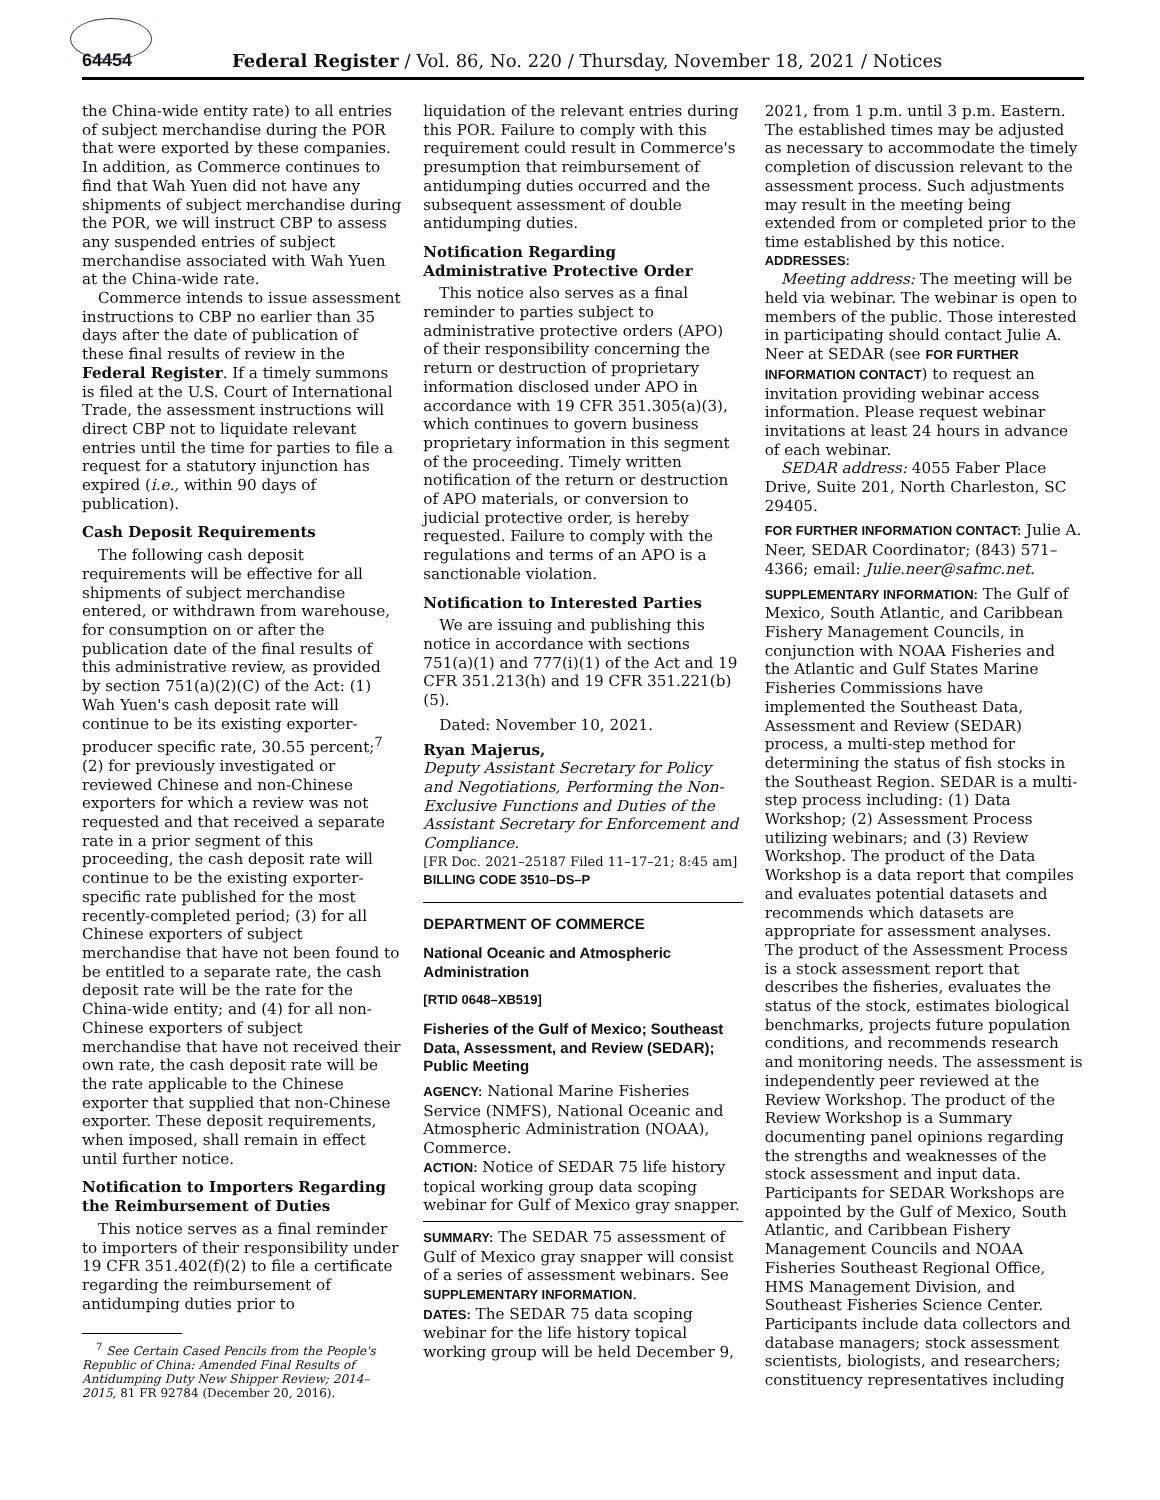64454 Federal Register / Vol. 86, No. 220 / Thursday, November 18, 2021 / Notices
the China-wide entity rate) to all entries of subject merchandise during the POR that were exported by these companies. In addition, as Commerce continues to find that Wah Yuen did not have any shipments of subject merchandise during the POR, we will instruct CBP to assess any suspended entries of subject merchandise associated with Wah Yuen at the China-wide rate.
Commerce intends to issue assessment instructions to CBP no earlier than 35 days after the date of publication of these final results of review in the Federal Register. If a timely summons is filed at the U.S. Court of International Trade, the assessment instructions will direct CBP not to liquidate relevant entries until the time for parties to file a request for a statutory injunction has expired (i.e., within 90 days of publication).
Cash Deposit Requirements
The following cash deposit requirements will be effective for all shipments of subject merchandise entered, or withdrawn from warehouse, for consumption on or after the publication date of the final results of this administrative review, as provided by section 751(a)(2)(C) of the Act: (1) Wah Yuen's cash deposit rate will continue to be its existing exporter-producer specific rate, 30.55 percent;<sup>7</sup> (2) for previously investigated or reviewed Chinese and non-Chinese exporters for which a review was not requested and that received a separate rate in a prior segment of this proceeding, the cash deposit rate will continue to be the existing exporter-specific rate published for the most recently-completed period; (3) for all Chinese exporters of subject merchandise that have not been found to be entitled to a separate rate, the cash deposit rate will be the rate for the China-wide entity; and (4) for all non-Chinese exporters of subject merchandise that have not received their own rate, the cash deposit rate will be the rate applicable to the Chinese exporter that supplied that non-Chinese exporter. These deposit requirements, when imposed, shall remain in effect until further notice.
Notification to Importers Regarding the Reimbursement of Duties
This notice serves as a final reminder to importers of their responsibility under 19 CFR 351.402(f)(2) to file a certificate regarding the reimbursement of antidumping duties prior to
<sup>7</sup> See Certain Cased Pencils from the People's Republic of China: Amended Final Results of Antidumping Duty New Shipper Review; 2014–2015, 81 FR 92784 (December 20, 2016).
liquidation of the relevant entries during this POR. Failure to comply with this requirement could result in Commerce's presumption that reimbursement of antidumping duties occurred and the subsequent assessment of double antidumping duties.
Notification Regarding Administrative Protective Order
This notice also serves as a final reminder to parties subject to administrative protective orders (APO) of their responsibility concerning the return or destruction of proprietary information disclosed under APO in accordance with 19 CFR 351.305(a)(3), which continues to govern business proprietary information in this segment of the proceeding. Timely written notification of the return or destruction of APO materials, or conversion to judicial protective order, is hereby requested. Failure to comply with the regulations and terms of an APO is a sanctionable violation.
Notification to Interested Parties
We are issuing and publishing this notice in accordance with sections 751(a)(1) and 777(i)(1) of the Act and 19 CFR 351.213(h) and 19 CFR 351.221(b)(5).
Dated: November 10, 2021.
Ryan Majerus,
Deputy Assistant Secretary for Policy and Negotiations, Performing the Non-Exclusive Functions and Duties of the Assistant Secretary for Enforcement and Compliance.
[FR Doc. 2021–25187 Filed 11–17–21; 8:45 am]
BILLING CODE 3510–DS–P
DEPARTMENT OF COMMERCE
National Oceanic and Atmospheric Administration
[RTID 0648–XB519]
Fisheries of the Gulf of Mexico; Southeast Data, Assessment, and Review (SEDAR); Public Meeting
AGENCY: National Marine Fisheries Service (NMFS), National Oceanic and Atmospheric Administration (NOAA), Commerce.
ACTION: Notice of SEDAR 75 life history topical working group data scoping webinar for Gulf of Mexico gray snapper.
SUMMARY: The SEDAR 75 assessment of Gulf of Mexico gray snapper will consist of a series of assessment webinars. See SUPPLEMENTARY INFORMATION.
DATES: The SEDAR 75 data scoping webinar for the life history topical working group will be held December 9,
2021, from 1 p.m. until 3 p.m. Eastern. The established times may be adjusted as necessary to accommodate the timely completion of discussion relevant to the assessment process. Such adjustments may result in the meeting being extended from or completed prior to the time established by this notice.
ADDRESSES:
Meeting address: The meeting will be held via webinar. The webinar is open to members of the public. Those interested in participating should contact Julie A. Neer at SEDAR (see FOR FURTHER INFORMATION CONTACT) to request an invitation providing webinar access information. Please request webinar invitations at least 24 hours in advance of each webinar.
SEDAR address: 4055 Faber Place Drive, Suite 201, North Charleston, SC 29405.
FOR FURTHER INFORMATION CONTACT: Julie A. Neer, SEDAR Coordinator; (843) 571–4366; email: Julie.neer@safmc.net.
SUPPLEMENTARY INFORMATION: The Gulf of Mexico, South Atlantic, and Caribbean Fishery Management Councils, in conjunction with NOAA Fisheries and the Atlantic and Gulf States Marine Fisheries Commissions have implemented the Southeast Data, Assessment and Review (SEDAR) process, a multi-step method for determining the status of fish stocks in the Southeast Region. SEDAR is a multi-step process including: (1) Data Workshop; (2) Assessment Process utilizing webinars; and (3) Review Workshop. The product of the Data Workshop is a data report that compiles and evaluates potential datasets and recommends which datasets are appropriate for assessment analyses. The product of the Assessment Process is a stock assessment report that describes the fisheries, evaluates the status of the stock, estimates biological benchmarks, projects future population conditions, and recommends research and monitoring needs. The assessment is independently peer reviewed at the Review Workshop. The product of the Review Workshop is a Summary documenting panel opinions regarding the strengths and weaknesses of the stock assessment and input data. Participants for SEDAR Workshops are appointed by the Gulf of Mexico, South Atlantic, and Caribbean Fishery Management Councils and NOAA Fisheries Southeast Regional Office, HMS Management Division, and Southeast Fisheries Science Center. Participants include data collectors and database managers; stock assessment scientists, biologists, and researchers; constituency representatives including